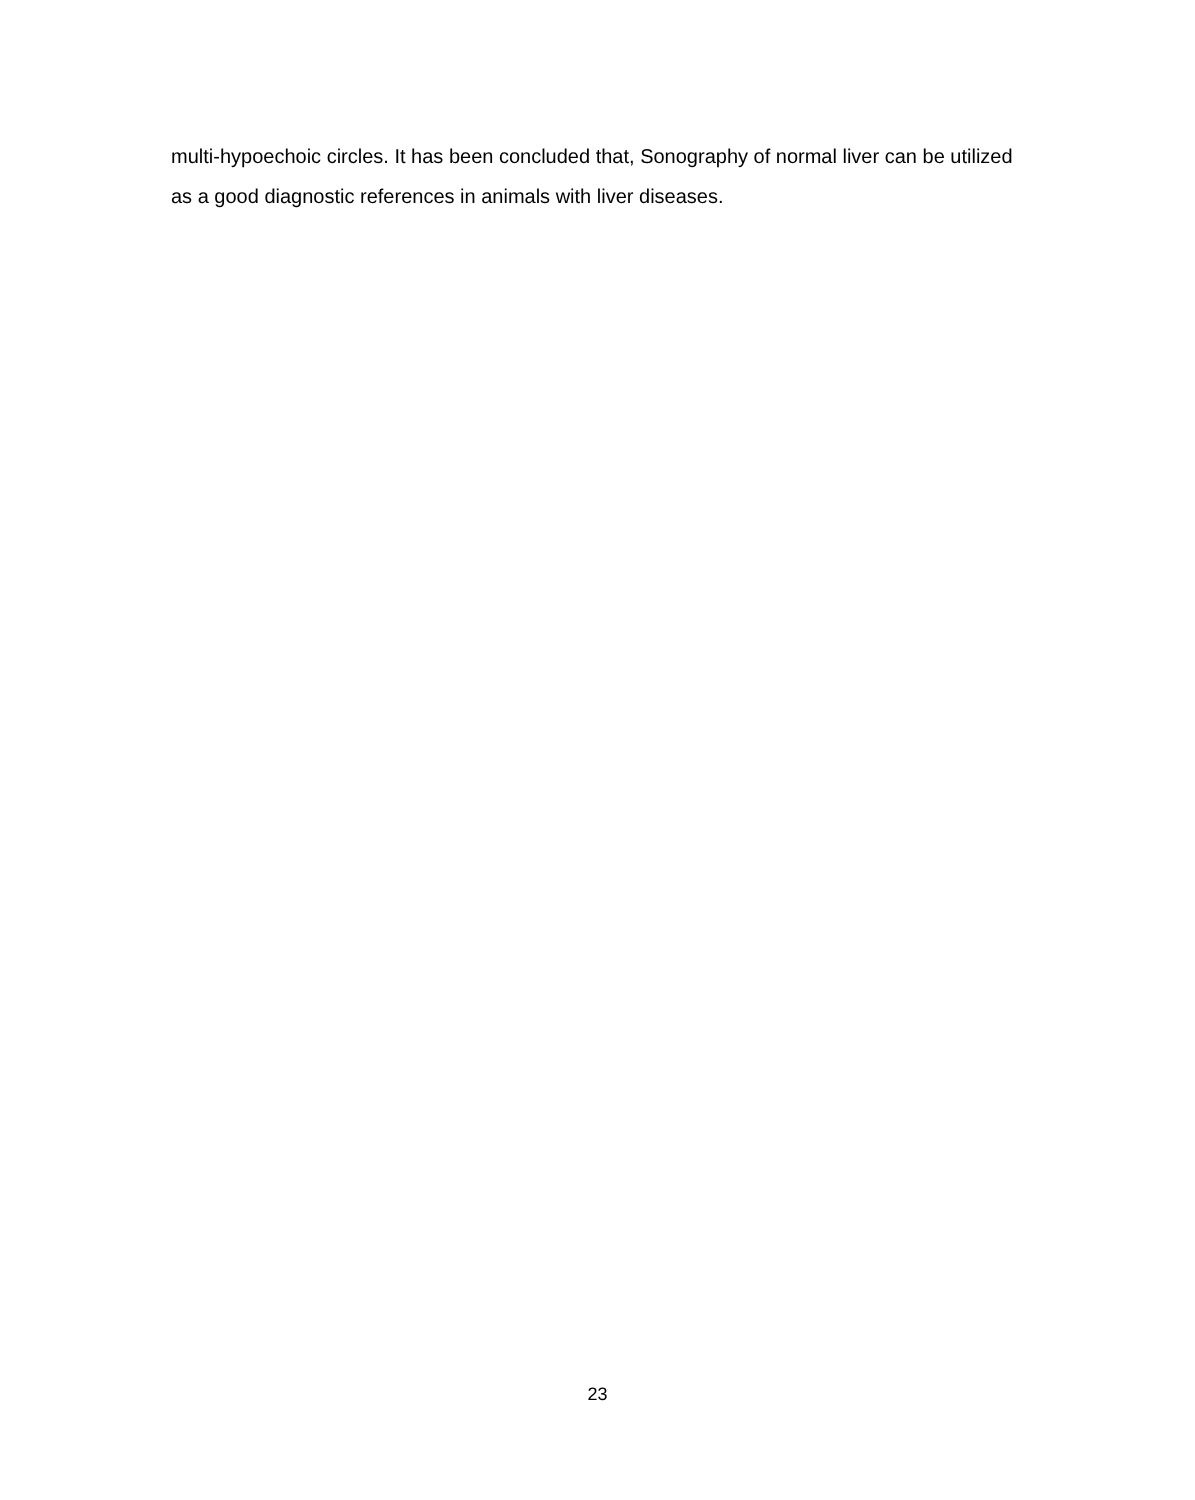multi-hypoechoic circles. It has been concluded that, Sonography of normal liver can be utilized as a good diagnostic references in animals with liver diseases.
23